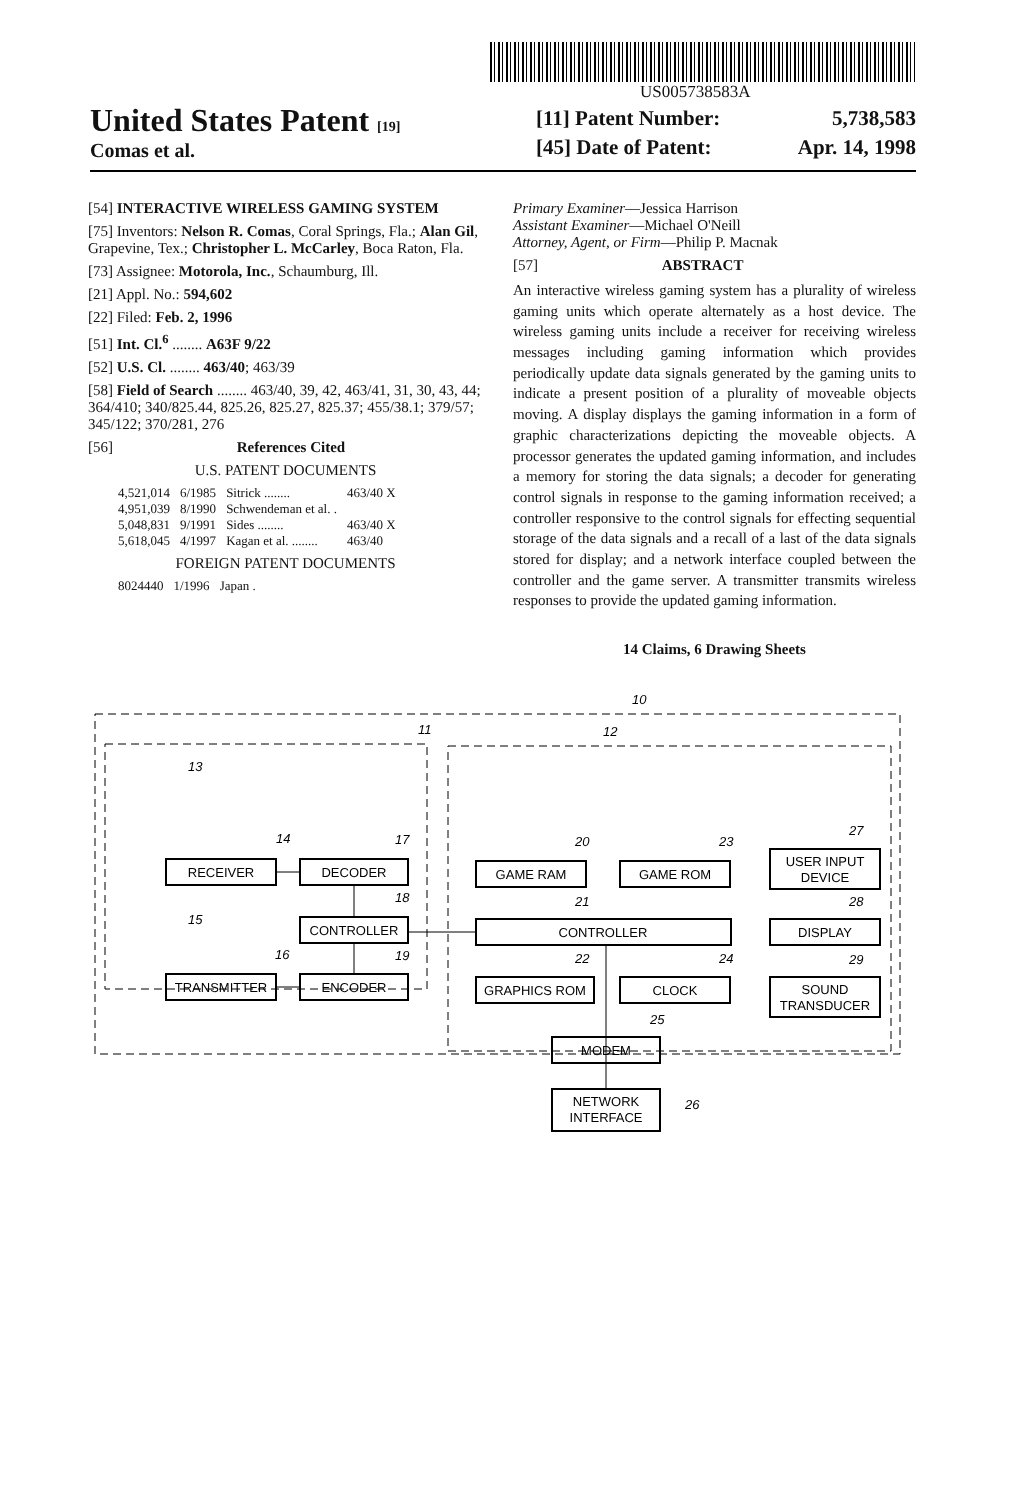US005738583A
United States Patent [19]
Comas et al.
[11] Patent Number: 5,738,583
[45] Date of Patent: Apr. 14, 1998
[54] INTERACTIVE WIRELESS GAMING SYSTEM
[75] Inventors: Nelson R. Comas, Coral Springs, Fla.; Alan Gil, Grapevine, Tex.; Christopher L. McCarley, Boca Raton, Fla.
[73] Assignee: Motorola, Inc., Schaumburg, Ill.
[21] Appl. No.: 594,602
[22] Filed: Feb. 2, 1996
[51] Int. Cl.<sup>6</sup> ........ A63F 9/22
[52] U.S. Cl. ........ 463/40; 463/39
[58] Field of Search ........ 463/40, 39, 42, 463/41, 31, 30, 43, 44; 364/410; 340/825.44, 825.26, 825.27, 825.37; 455/38.1; 379/57; 345/122; 370/281, 276
[56] References Cited
U.S. PATENT DOCUMENTS
| 4,521,014 | 6/1985 | Sitrick ........ | 463/40 X |
| 4,951,039 | 8/1990 | Schwendeman et al. . | |
| 5,048,831 | 9/1991 | Sides ........ | 463/40 X |
| 5,618,045 | 4/1997 | Kagan et al. ........ | 463/40 |
FOREIGN PATENT DOCUMENTS
| 8024440 | 1/1996 | Japan . |
Primary Examiner—Jessica Harrison
Assistant Examiner—Michael O'Neill
Attorney, Agent, or Firm—Philip P. Macnak
[57] ABSTRACT
An interactive wireless gaming system has a plurality of wireless gaming units which operate alternately as a host device. The wireless gaming units include a receiver for receiving wireless messages including gaming information which provides periodically update data signals generated by the gaming units to indicate a present position of a plurality of moveable objects moving. A display displays the gaming information in a form of graphic characterizations depicting the moveable objects. A processor generates the updated gaming information, and includes a memory for storing the data signals; a decoder for generating control signals in response to the gaming information received; a controller responsive to the control signals for effecting sequential storage of the data signals and a recall of a last of the data signals stored for display; and a network interface coupled between the controller and the game server. A transmitter transmits wireless responses to provide the updated gaming information.
14 Claims, 6 Drawing Sheets
RECEIVER
DECODER
CONTROLLER
TRANSMITTER
ENCODER
GAME RAM
GAME ROM
USER INPUT
DEVICE
CONTROLLER
DISPLAY
GRAPHICS ROM
CLOCK
SOUND
TRANSDUCER
MODEM
NETWORK
INTERFACE
10
11
12
13
14
15
16
17
18
19
20
21
22
23
24
25
26
27
28
29